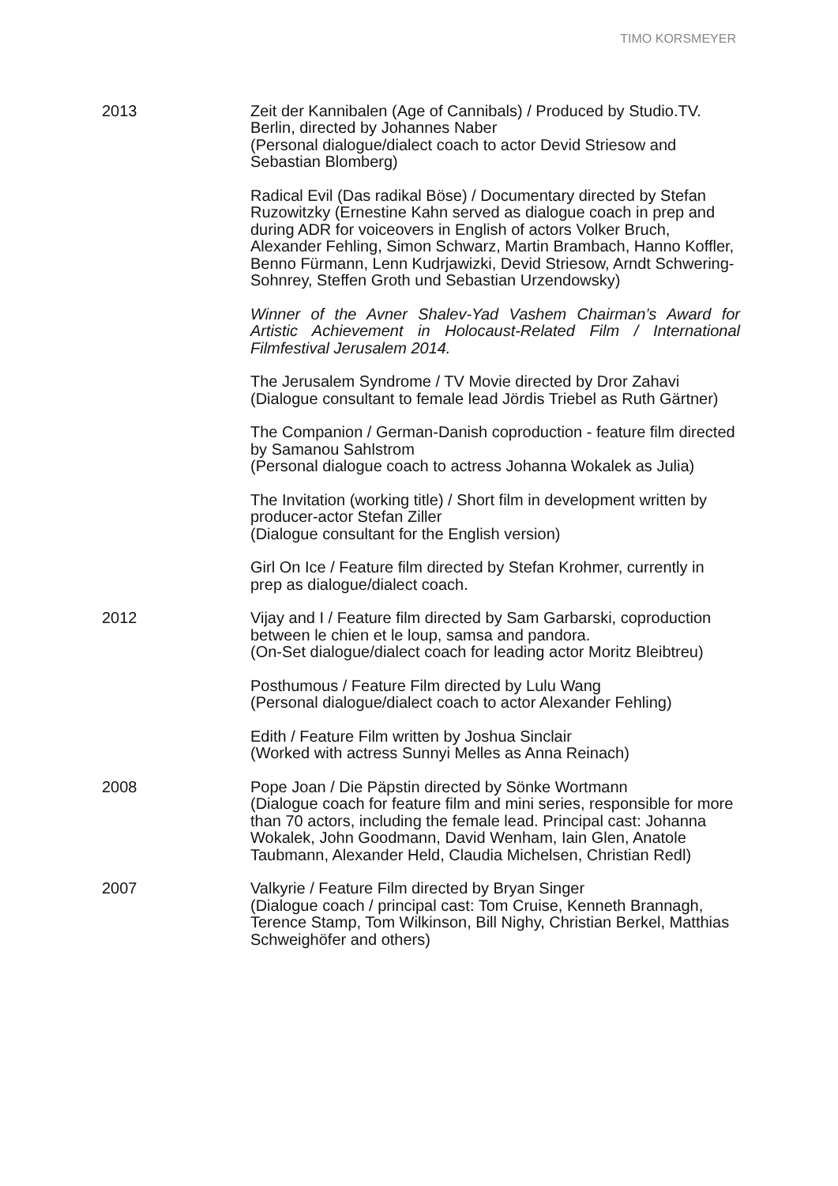TIMO KORSMEYER
2013 Zeit der Kannibalen (Age of Cannibals) / Produced by Studio.TV. Berlin, directed by Johannes Naber
(Personal dialogue/dialect coach to actor Devid Striesow and Sebastian Blomberg)
Radical Evil (Das radikal Böse) / Documentary directed by Stefan Ruzowitzky (Ernestine Kahn served as dialogue coach in prep and during ADR for voiceovers in English of actors Volker Bruch, Alexander Fehling, Simon Schwarz, Martin Brambach, Hanno Koffler, Benno Fürmann, Lenn Kudrjawizki, Devid Striesow, Arndt Schwering-Sohnrey, Steffen Groth und Sebastian Urzendowsky)
Winner of the Avner Shalev-Yad Vashem Chairman’s Award for Artistic Achievement in Holocaust-Related Film / International Filmfestival Jerusalem 2014.
The Jerusalem Syndrome / TV Movie directed by Dror Zahavi
(Dialogue consultant to female lead Jördis Triebel as Ruth Gärtner)
The Companion / German-Danish coproduction - feature film directed by Samanou Sahlstrom
(Personal dialogue coach to actress Johanna Wokalek as Julia)
The Invitation (working title) / Short film in development written by producer-actor Stefan Ziller
(Dialogue consultant for the English version)
Girl On Ice / Feature film directed by Stefan Krohmer, currently in prep as dialogue/dialect coach.
2012 Vijay and I / Feature film directed by Sam Garbarski, coproduction between le chien et le loup, samsa and pandora.
(On-Set dialogue/dialect coach for leading actor Moritz Bleibtreu)
Posthumous / Feature Film directed by Lulu Wang
(Personal dialogue/dialect coach to actor Alexander Fehling)
Edith / Feature Film written by Joshua Sinclair
(Worked with actress Sunnyi Melles as Anna Reinach)
2008 Pope Joan / Die Päpstin directed by Sönke Wortmann
(Dialogue coach for feature film and mini series, responsible for more than 70 actors, including the female lead. Principal cast: Johanna Wokalek, John Goodmann, David Wenham, Iain Glen, Anatole Taubmann, Alexander Held, Claudia Michelsen, Christian Redl)
2007 Valkyrie / Feature Film directed by Bryan Singer
(Dialogue coach / principal cast: Tom Cruise, Kenneth Brannagh, Terence Stamp, Tom Wilkinson, Bill Nighy, Christian Berkel, Matthias Schweighöfer and others)